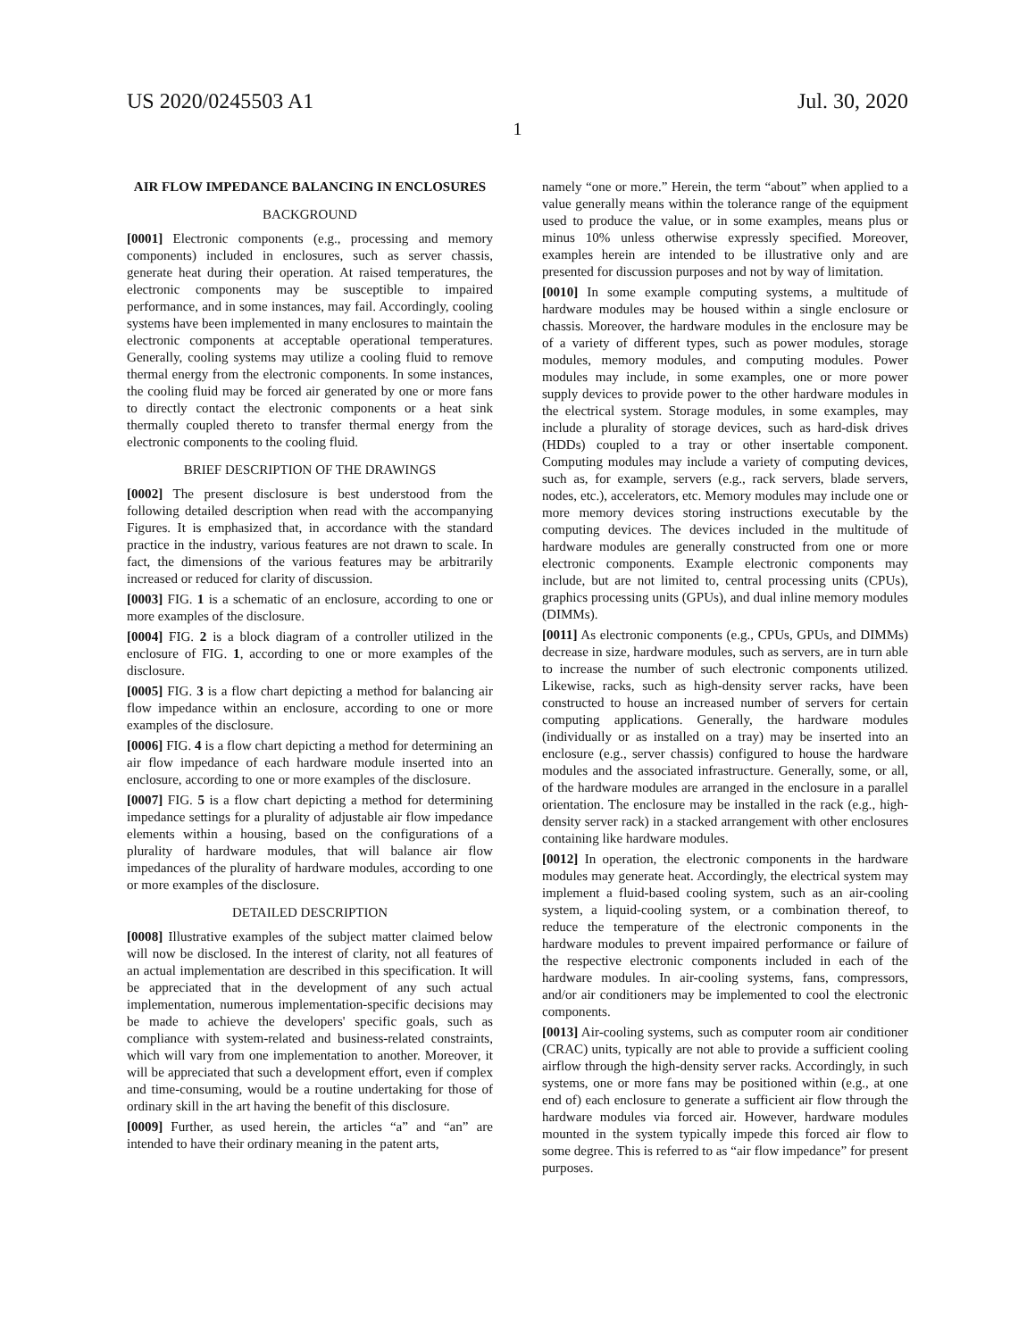US 2020/0245503 A1 Jul. 30, 2020
1
AIR FLOW IMPEDANCE BALANCING IN ENCLOSURES
BACKGROUND
[0001] Electronic components (e.g., processing and memory components) included in enclosures, such as server chassis, generate heat during their operation. At raised temperatures, the electronic components may be susceptible to impaired performance, and in some instances, may fail. Accordingly, cooling systems have been implemented in many enclosures to maintain the electronic components at acceptable operational temperatures. Generally, cooling systems may utilize a cooling fluid to remove thermal energy from the electronic components. In some instances, the cooling fluid may be forced air generated by one or more fans to directly contact the electronic components or a heat sink thermally coupled thereto to transfer thermal energy from the electronic components to the cooling fluid.
BRIEF DESCRIPTION OF THE DRAWINGS
[0002] The present disclosure is best understood from the following detailed description when read with the accompanying Figures. It is emphasized that, in accordance with the standard practice in the industry, various features are not drawn to scale. In fact, the dimensions of the various features may be arbitrarily increased or reduced for clarity of discussion.
[0003] FIG. 1 is a schematic of an enclosure, according to one or more examples of the disclosure.
[0004] FIG. 2 is a block diagram of a controller utilized in the enclosure of FIG. 1, according to one or more examples of the disclosure.
[0005] FIG. 3 is a flow chart depicting a method for balancing air flow impedance within an enclosure, according to one or more examples of the disclosure.
[0006] FIG. 4 is a flow chart depicting a method for determining an air flow impedance of each hardware module inserted into an enclosure, according to one or more examples of the disclosure.
[0007] FIG. 5 is a flow chart depicting a method for determining impedance settings for a plurality of adjustable air flow impedance elements within a housing, based on the configurations of a plurality of hardware modules, that will balance air flow impedances of the plurality of hardware modules, according to one or more examples of the disclosure.
DETAILED DESCRIPTION
[0008] Illustrative examples of the subject matter claimed below will now be disclosed. In the interest of clarity, not all features of an actual implementation are described in this specification. It will be appreciated that in the development of any such actual implementation, numerous implementation-specific decisions may be made to achieve the developers' specific goals, such as compliance with system-related and business-related constraints, which will vary from one implementation to another. Moreover, it will be appreciated that such a development effort, even if complex and time-consuming, would be a routine undertaking for those of ordinary skill in the art having the benefit of this disclosure.
[0009] Further, as used herein, the articles “a” and “an” are intended to have their ordinary meaning in the patent arts,
namely “one or more.” Herein, the term “about” when applied to a value generally means within the tolerance range of the equipment used to produce the value, or in some examples, means plus or minus 10% unless otherwise expressly specified. Moreover, examples herein are intended to be illustrative only and are presented for discussion purposes and not by way of limitation.
[0010] In some example computing systems, a multitude of hardware modules may be housed within a single enclosure or chassis. Moreover, the hardware modules in the enclosure may be of a variety of different types, such as power modules, storage modules, memory modules, and computing modules. Power modules may include, in some examples, one or more power supply devices to provide power to the other hardware modules in the electrical system. Storage modules, in some examples, may include a plurality of storage devices, such as hard-disk drives (HDDs) coupled to a tray or other insertable component. Computing modules may include a variety of computing devices, such as, for example, servers (e.g., rack servers, blade servers, nodes, etc.), accelerators, etc. Memory modules may include one or more memory devices storing instructions executable by the computing devices. The devices included in the multitude of hardware modules are generally constructed from one or more electronic components. Example electronic components may include, but are not limited to, central processing units (CPUs), graphics processing units (GPUs), and dual inline memory modules (DIMMs).
[0011] As electronic components (e.g., CPUs, GPUs, and DIMMs) decrease in size, hardware modules, such as servers, are in turn able to increase the number of such electronic components utilized. Likewise, racks, such as high-density server racks, have been constructed to house an increased number of servers for certain computing applications. Generally, the hardware modules (individually or as installed on a tray) may be inserted into an enclosure (e.g., server chassis) configured to house the hardware modules and the associated infrastructure. Generally, some, or all, of the hardware modules are arranged in the enclosure in a parallel orientation. The enclosure may be installed in the rack (e.g., high-density server rack) in a stacked arrangement with other enclosures containing like hardware modules.
[0012] In operation, the electronic components in the hardware modules may generate heat. Accordingly, the electrical system may implement a fluid-based cooling system, such as an air-cooling system, a liquid-cooling system, or a combination thereof, to reduce the temperature of the electronic components in the hardware modules to prevent impaired performance or failure of the respective electronic components included in each of the hardware modules. In air-cooling systems, fans, compressors, and/or air conditioners may be implemented to cool the electronic components.
[0013] Air-cooling systems, such as computer room air conditioner (CRAC) units, typically are not able to provide a sufficient cooling airflow through the high-density server racks. Accordingly, in such systems, one or more fans may be positioned within (e.g., at one end of) each enclosure to generate a sufficient air flow through the hardware modules via forced air. However, hardware modules mounted in the system typically impede this forced air flow to some degree. This is referred to as “air flow impedance” for present purposes.